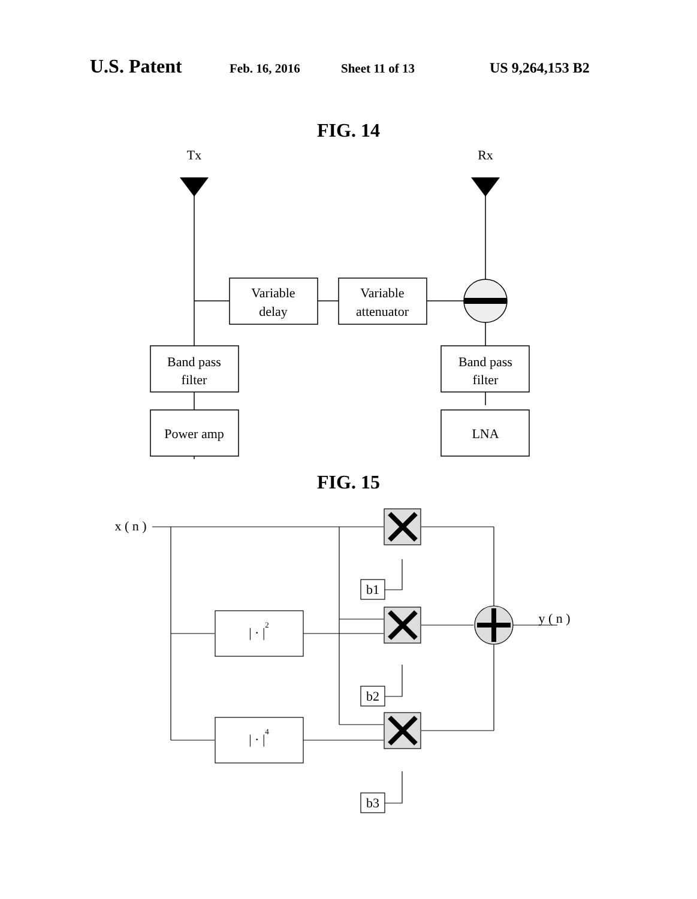U.S. Patent Feb. 16, 2016 Sheet 11 of 13 US 9,264,153 B2
FIG. 14
Tx
Rx
Variable
delay
Variable
attenuator
Band pass
filter
Power amp
Band pass
filter
LNA
FIG. 15
x ( n )
y ( n )
| · |2
| · |4
b1
b2
b3